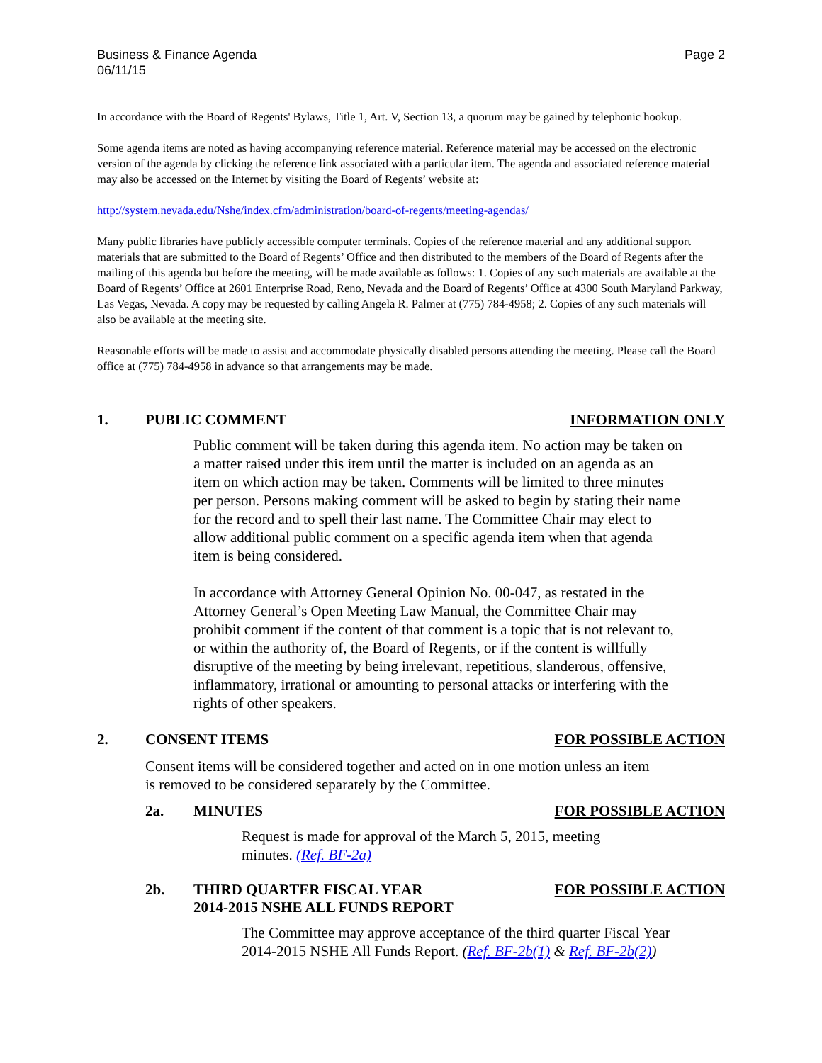Business & Finance Agenda
06/11/15
Page 2
In accordance with the Board of Regents' Bylaws, Title 1, Art. V, Section 13, a quorum may be gained by telephonic hookup.
Some agenda items are noted as having accompanying reference material. Reference material may be accessed on the electronic version of the agenda by clicking the reference link associated with a particular item. The agenda and associated reference material may also be accessed on the Internet by visiting the Board of Regents’ website at:
http://system.nevada.edu/Nshe/index.cfm/administration/board-of-regents/meeting-agendas/
Many public libraries have publicly accessible computer terminals. Copies of the reference material and any additional support materials that are submitted to the Board of Regents’ Office and then distributed to the members of the Board of Regents after the mailing of this agenda but before the meeting, will be made available as follows: 1. Copies of any such materials are available at the Board of Regents’ Office at 2601 Enterprise Road, Reno, Nevada and the Board of Regents’ Office at 4300 South Maryland Parkway, Las Vegas, Nevada. A copy may be requested by calling Angela R. Palmer at (775) 784-4958; 2. Copies of any such materials will also be available at the meeting site.
Reasonable efforts will be made to assist and accommodate physically disabled persons attending the meeting. Please call the Board office at (775) 784-4958 in advance so that arrangements may be made.
1. PUBLIC COMMENT INFORMATION ONLY
Public comment will be taken during this agenda item. No action may be taken on a matter raised under this item until the matter is included on an agenda as an item on which action may be taken. Comments will be limited to three minutes per person. Persons making comment will be asked to begin by stating their name for the record and to spell their last name. The Committee Chair may elect to allow additional public comment on a specific agenda item when that agenda item is being considered.
In accordance with Attorney General Opinion No. 00-047, as restated in the Attorney General’s Open Meeting Law Manual, the Committee Chair may prohibit comment if the content of that comment is a topic that is not relevant to, or within the authority of, the Board of Regents, or if the content is willfully disruptive of the meeting by being irrelevant, repetitious, slanderous, offensive, inflammatory, irrational or amounting to personal attacks or interfering with the rights of other speakers.
2. CONSENT ITEMS FOR POSSIBLE ACTION
Consent items will be considered together and acted on in one motion unless an item is removed to be considered separately by the Committee.
2a. MINUTES FOR POSSIBLE ACTION
Request is made for approval of the March 5, 2015, meeting minutes. (Ref. BF-2a)
2b. THIRD QUARTER FISCAL YEAR
2014-2015 NSHE ALL FUNDS REPORT FOR POSSIBLE ACTION
The Committee may approve acceptance of the third quarter Fiscal Year 2014-2015 NSHE All Funds Report. (Ref. BF-2b(1) & Ref. BF-2b(2))